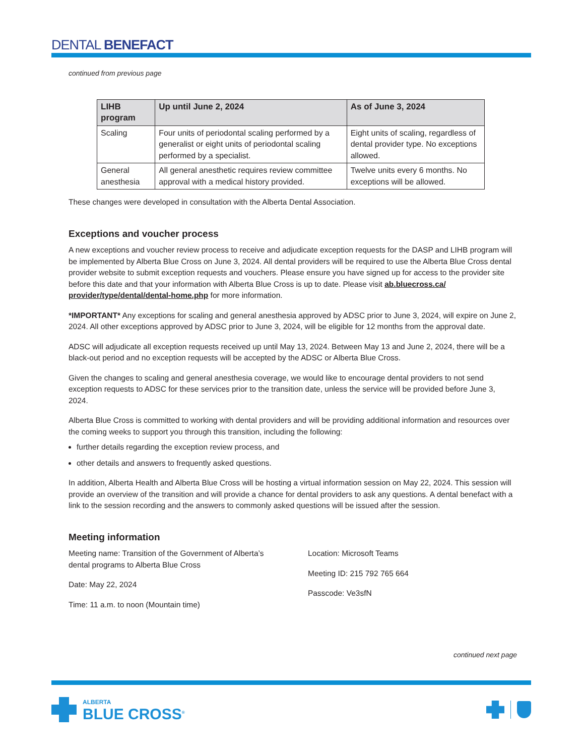DENTAL BENEFACT
continued from previous page
| LIHB program | Up until June 2, 2024 | As of June 3, 2024 |
| --- | --- | --- |
| Scaling | Four units of periodontal scaling performed by a generalist or eight units of periodontal scaling performed by a specialist. | Eight units of scaling, regardless of dental provider type. No exceptions allowed. |
| General anesthesia | All general anesthetic requires review committee approval with a medical history provided. | Twelve units every 6 months. No exceptions will be allowed. |
These changes were developed in consultation with the Alberta Dental Association.
Exceptions and voucher process
A new exceptions and voucher review process to receive and adjudicate exception requests for the DASP and LIHB program will be implemented by Alberta Blue Cross on June 3, 2024. All dental providers will be required to use the Alberta Blue Cross dental provider website to submit exception requests and vouchers. Please ensure you have signed up for access to the provider site before this date and that your information with Alberta Blue Cross is up to date. Please visit ab.bluecross.ca/ provider/type/dental/dental-home.php for more information.
*IMPORTANT* Any exceptions for scaling and general anesthesia approved by ADSC prior to June 3, 2024, will expire on June 2, 2024. All other exceptions approved by ADSC prior to June 3, 2024, will be eligible for 12 months from the approval date.
ADSC will adjudicate all exception requests received up until May 13, 2024. Between May 13 and June 2, 2024, there will be a black-out period and no exception requests will be accepted by the ADSC or Alberta Blue Cross.
Given the changes to scaling and general anesthesia coverage, we would like to encourage dental providers to not send exception requests to ADSC for these services prior to the transition date, unless the service will be provided before June 3, 2024.
Alberta Blue Cross is committed to working with dental providers and will be providing additional information and resources over the coming weeks to support you through this transition, including the following:
further details regarding the exception review process, and
other details and answers to frequently asked questions.
In addition, Alberta Health and Alberta Blue Cross will be hosting a virtual information session on May 22, 2024. This session will provide an overview of the transition and will provide a chance for dental providers to ask any questions. A dental benefact with a link to the session recording and the answers to commonly asked questions will be issued after the session.
Meeting information
Meeting name: Transition of the Government of Alberta’s dental programs to Alberta Blue Cross
Date: May 22, 2024
Time: 11 a.m. to noon (Mountain time)
Location: Microsoft Teams
Meeting ID: 215 792 765 664
Passcode: Ve3sfN
continued next page
ALBERTA
BLUE CROSS<sup>®</sup>